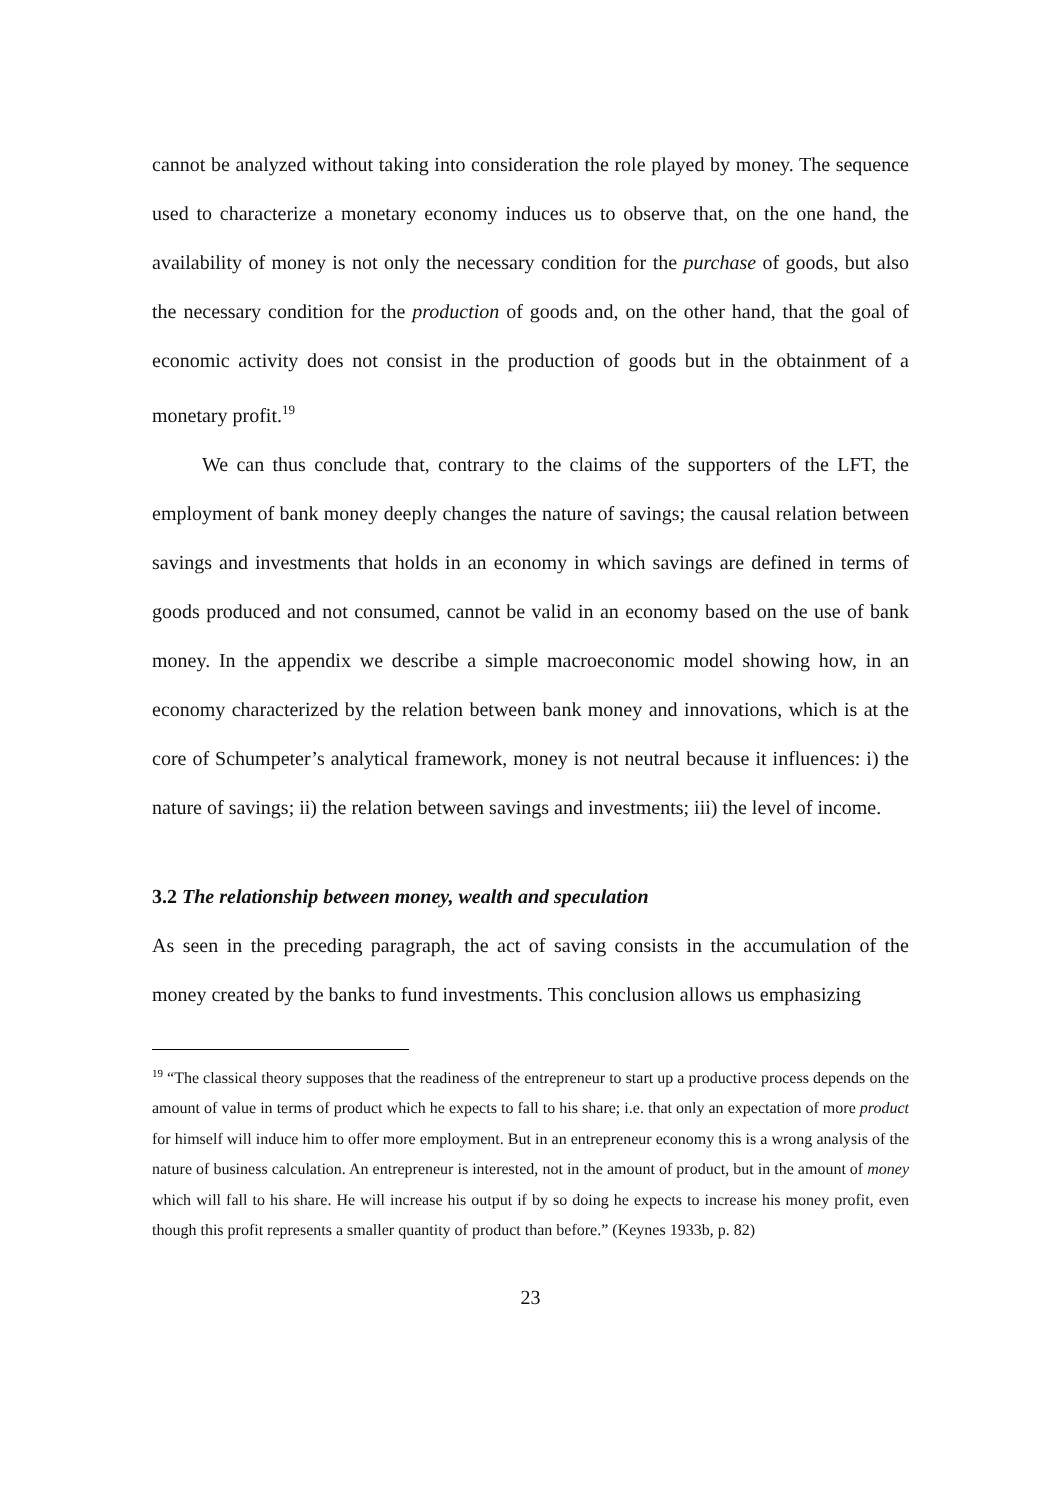cannot be analyzed without taking into consideration the role played by money. The sequence used to characterize a monetary economy induces us to observe that, on the one hand, the availability of money is not only the necessary condition for the purchase of goods, but also the necessary condition for the production of goods and, on the other hand, that the goal of economic activity does not consist in the production of goods but in the obtainment of a monetary profit.<sup>19</sup>
We can thus conclude that, contrary to the claims of the supporters of the LFT, the employment of bank money deeply changes the nature of savings; the causal relation between savings and investments that holds in an economy in which savings are defined in terms of goods produced and not consumed, cannot be valid in an economy based on the use of bank money. In the appendix we describe a simple macroeconomic model showing how, in an economy characterized by the relation between bank money and innovations, which is at the core of Schumpeter’s analytical framework, money is not neutral because it influences: i) the nature of savings; ii) the relation between savings and investments; iii) the level of income.
3.2 The relationship between money, wealth and speculation
As seen in the preceding paragraph, the act of saving consists in the accumulation of the money created by the banks to fund investments. This conclusion allows us emphasizing
<sup>19</sup> “The classical theory supposes that the readiness of the entrepreneur to start up a productive process depends on the amount of value in terms of product which he expects to fall to his share; i.e. that only an expectation of more product for himself will induce him to offer more employment. But in an entrepreneur economy this is a wrong analysis of the nature of business calculation. An entrepreneur is interested, not in the amount of product, but in the amount of money which will fall to his share. He will increase his output if by so doing he expects to increase his money profit, even though this profit represents a smaller quantity of product than before.” (Keynes 1933b, p. 82)
23